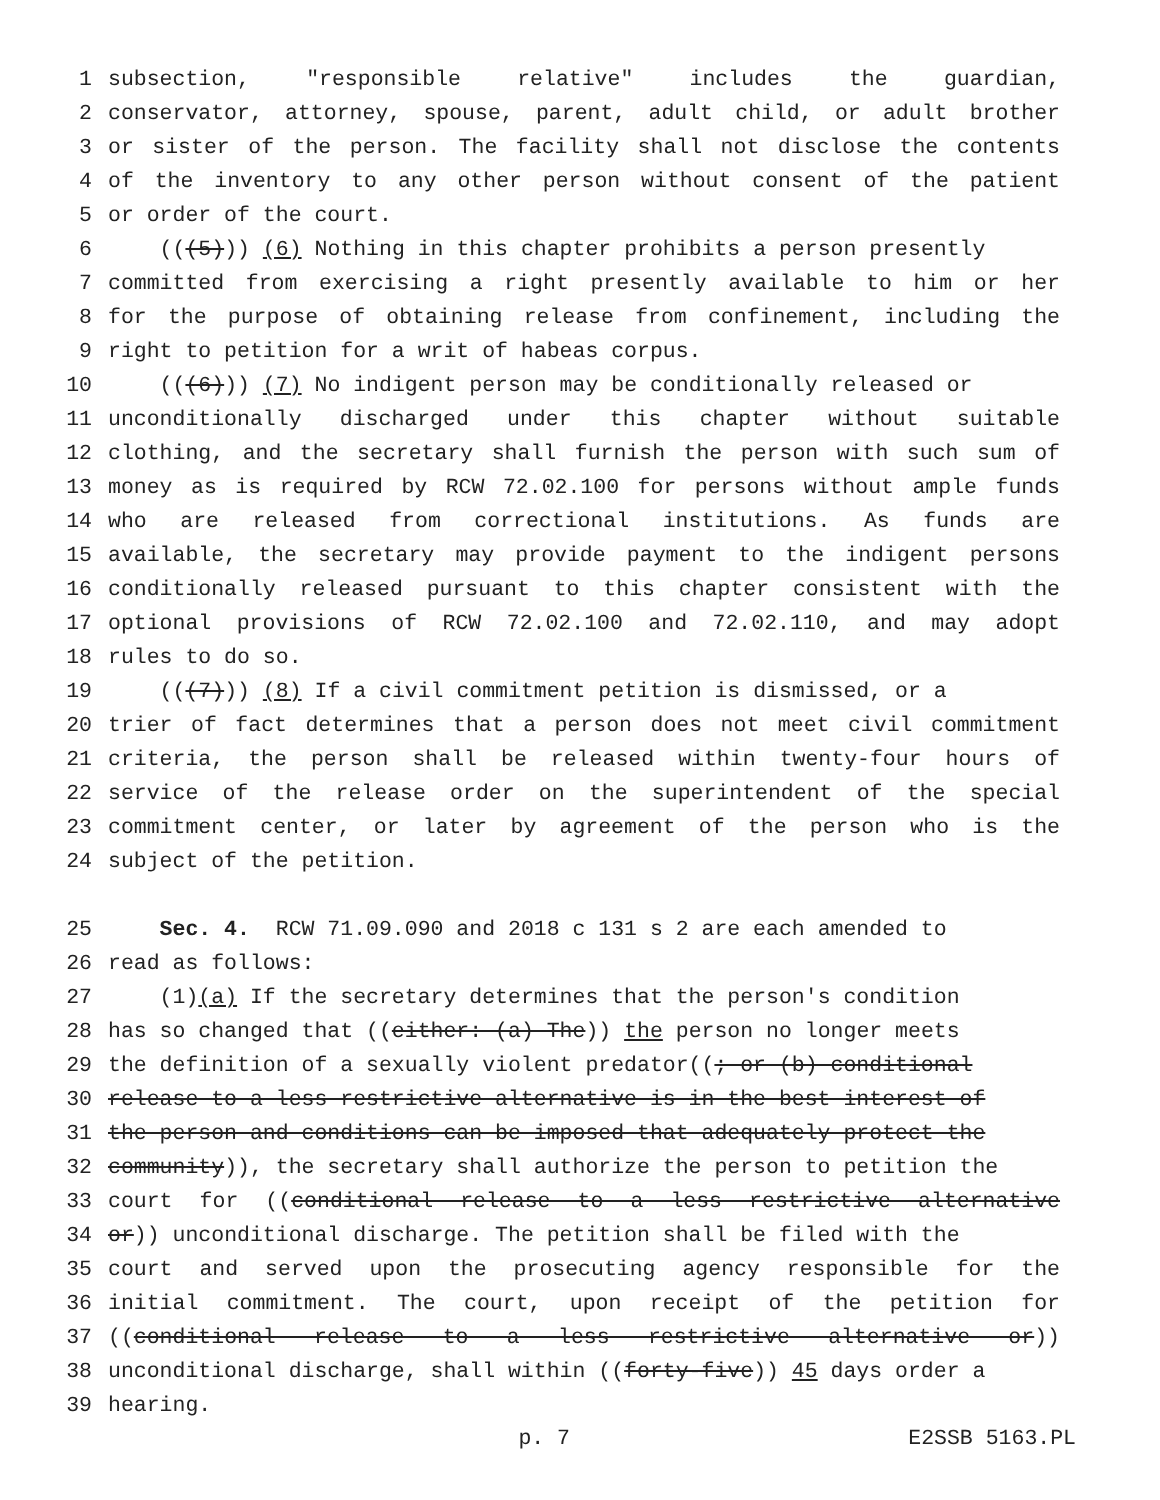1 subsection, "responsible relative" includes the guardian,
2 conservator, attorney, spouse, parent, adult child, or adult brother
3 or sister of the person. The facility shall not disclose the contents
4 of the inventory to any other person without consent of the patient
5 or order of the court.
6 (((5))) (6) Nothing in this chapter prohibits a person presently
7 committed from exercising a right presently available to him or her
8 for the purpose of obtaining release from confinement, including the
9 right to petition for a writ of habeas corpus.
10 (((6))) (7) No indigent person may be conditionally released or
11 unconditionally discharged under this chapter without suitable
12 clothing, and the secretary shall furnish the person with such sum of
13 money as is required by RCW 72.02.100 for persons without ample funds
14 who are released from correctional institutions. As funds are
15 available, the secretary may provide payment to the indigent persons
16 conditionally released pursuant to this chapter consistent with the
17 optional provisions of RCW 72.02.100 and 72.02.110, and may adopt
18 rules to do so.
19 (((7))) (8) If a civil commitment petition is dismissed, or a
20 trier of fact determines that a person does not meet civil commitment
21 criteria, the person shall be released within twenty-four hours of
22 service of the release order on the superintendent of the special
23 commitment center, or later by agreement of the person who is the
24 subject of the petition.
25 Sec. 4. RCW 71.09.090 and 2018 c 131 s 2 are each amended to
26 read as follows:
27 (1)(a) If the secretary determines that the person's condition
28 has so changed that ((either: (a) The)) the person no longer meets
29 the definition of a sexually violent predator((; or (b) conditional
30 release to a less restrictive alternative is in the best interest of
31 the person and conditions can be imposed that adequately protect the
32 community)), the secretary shall authorize the person to petition the
33 court for ((conditional release to a less restrictive alternative
34 or)) unconditional discharge. The petition shall be filed with the
35 court and served upon the prosecuting agency responsible for the
36 initial commitment. The court, upon receipt of the petition for
37 ((conditional release to a less restrictive alternative or))
38 unconditional discharge, shall within ((forty-five)) 45 days order a
39 hearing.
p. 7 E2SSB 5163.PL